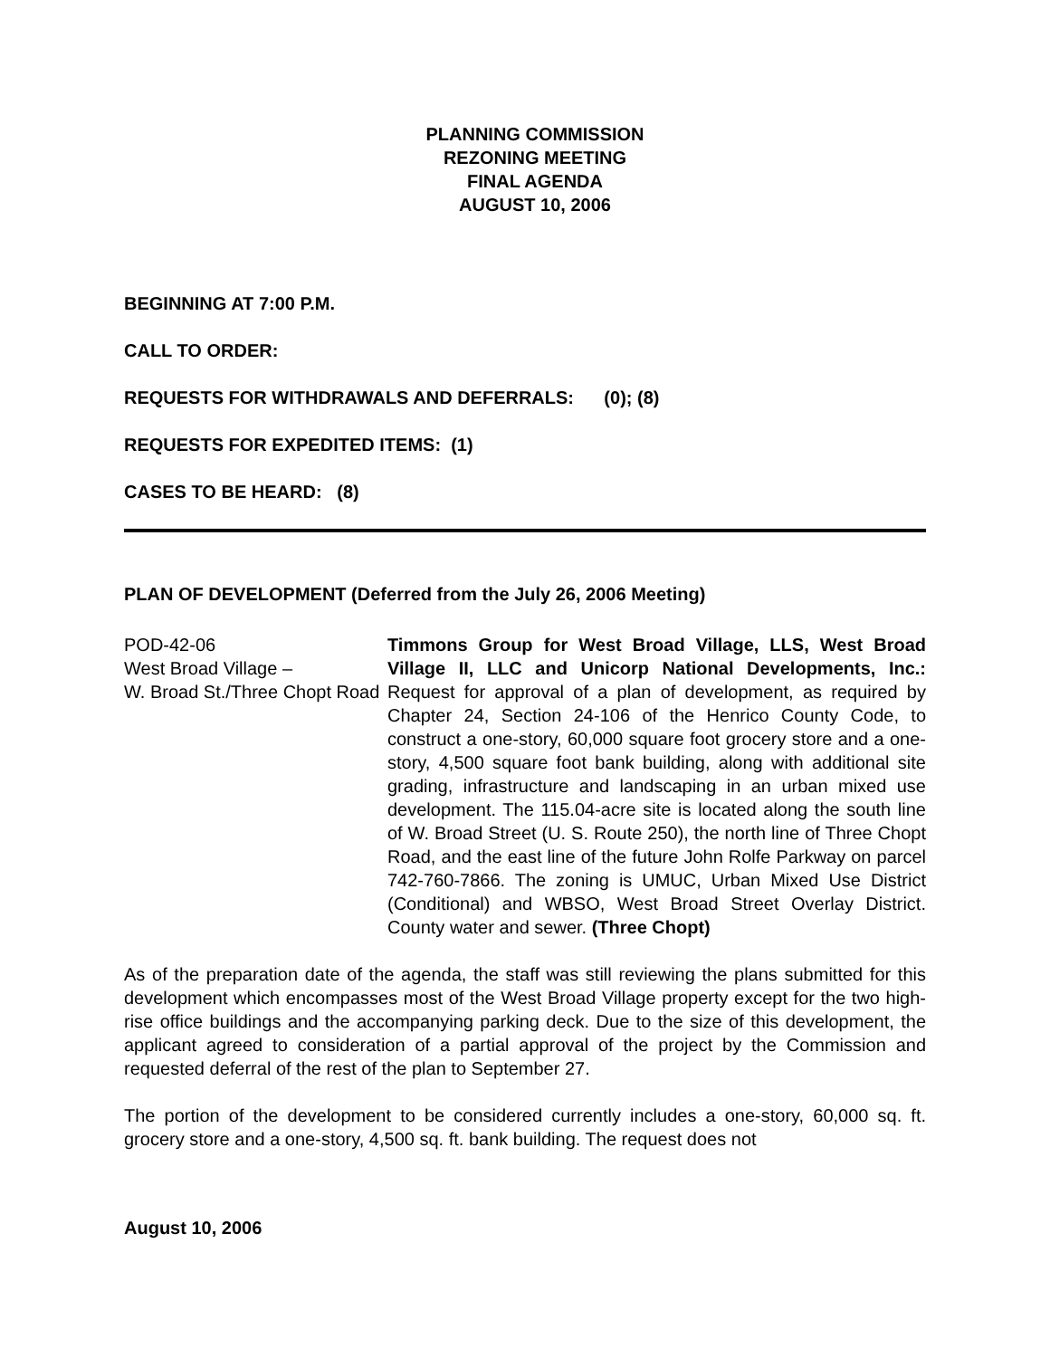PLANNING COMMISSION
REZONING MEETING
FINAL AGENDA
AUGUST 10, 2006
BEGINNING AT 7:00 P.M.
CALL TO ORDER:
REQUESTS FOR WITHDRAWALS AND DEFERRALS: (0); (8)
REQUESTS FOR EXPEDITED ITEMS: (1)
CASES TO BE HEARD: (8)
PLAN OF DEVELOPMENT (Deferred from the July 26, 2006 Meeting)
POD-42-06
West Broad Village –
W. Broad St./Three Chopt Road
Timmons Group for West Broad Village, LLS, West Broad Village II, LLC and Unicorp National Developments, Inc.: Request for approval of a plan of development, as required by Chapter 24, Section 24-106 of the Henrico County Code, to construct a one-story, 60,000 square foot grocery store and a one-story, 4,500 square foot bank building, along with additional site grading, infrastructure and landscaping in an urban mixed use development. The 115.04-acre site is located along the south line of W. Broad Street (U. S. Route 250), the north line of Three Chopt Road, and the east line of the future John Rolfe Parkway on parcel 742-760-7866. The zoning is UMUC, Urban Mixed Use District (Conditional) and WBSO, West Broad Street Overlay District. County water and sewer. (Three Chopt)
As of the preparation date of the agenda, the staff was still reviewing the plans submitted for this development which encompasses most of the West Broad Village property except for the two high-rise office buildings and the accompanying parking deck. Due to the size of this development, the applicant agreed to consideration of a partial approval of the project by the Commission and requested deferral of the rest of the plan to September 27.
The portion of the development to be considered currently includes a one-story, 60,000 sq. ft. grocery store and a one-story, 4,500 sq. ft. bank building. The request does not
August 10, 2006